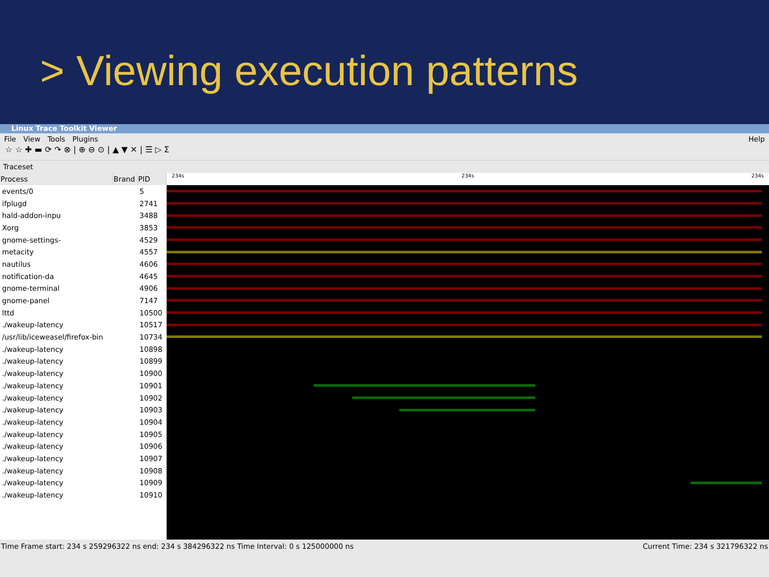> Viewing execution patterns
Linux Trace Toolkit Viewer
File View Tools Plugins Help
☆ ☆ ✚ ▬ ⟳ ↷ ⊗ | ⊕ ⊖ ⊙ | ▲ ▼ ✕ | ☰ ▷ Σ
Traceset
| Process | Brand | PID |
| --- | --- | --- |
| events/0 | | 5 |
| ifplugd | | 2741 |
| hald-addon-inpu | | 3488 |
| Xorg | | 3853 |
| gnome-settings- | | 4529 |
| metacity | | 4557 |
| nautilus | | 4606 |
| notification-da | | 4645 |
| gnome-terminal | | 4906 |
| gnome-panel | | 7147 |
| lttd | | 10500 |
| ./wakeup-latency | | 10517 |
| /usr/lib/iceweasel/firefox-bin | | 10734 |
| ./wakeup-latency | | 10898 |
| ./wakeup-latency | | 10899 |
| ./wakeup-latency | | 10900 |
| ./wakeup-latency | | 10901 |
| ./wakeup-latency | | 10902 |
| ./wakeup-latency | | 10903 |
| ./wakeup-latency | | 10904 |
| ./wakeup-latency | | 10905 |
| ./wakeup-latency | | 10906 |
| ./wakeup-latency | | 10907 |
| ./wakeup-latency | | 10908 |
| ./wakeup-latency | | 10909 |
| ./wakeup-latency | | 10910 |
234s 234s 234s
Time Frame start: 234 s 259296322 ns end: 234 s 384296322 ns Time Interval: 0 s 125000000 ns Current Time: 234 s 321796322 ns